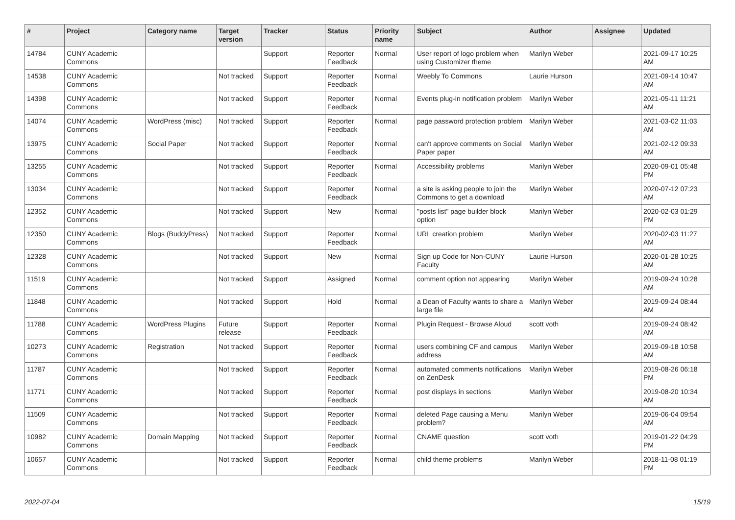| # | Project | Category name | Target version | Tracker | Status | Priority name | Subject | Author | Assignee | Updated |
| --- | --- | --- | --- | --- | --- | --- | --- | --- | --- | --- |
| 14784 | CUNY Academic Commons | | | Support | Reporter Feedback | Normal | User report of logo problem when using Customizer theme | Marilyn Weber | | 2021-09-17 10:25 AM |
| 14538 | CUNY Academic Commons | | Not tracked | Support | Reporter Feedback | Normal | Weebly To Commons | Laurie Hurson | | 2021-09-14 10:47 AM |
| 14398 | CUNY Academic Commons | | Not tracked | Support | Reporter Feedback | Normal | Events plug-in notification problem | Marilyn Weber | | 2021-05-11 11:21 AM |
| 14074 | CUNY Academic Commons | WordPress (misc) | Not tracked | Support | Reporter Feedback | Normal | page password protection problem | Marilyn Weber | | 2021-03-02 11:03 AM |
| 13975 | CUNY Academic Commons | Social Paper | Not tracked | Support | Reporter Feedback | Normal | can't approve comments on Social Paper paper | Marilyn Weber | | 2021-02-12 09:33 AM |
| 13255 | CUNY Academic Commons | | Not tracked | Support | Reporter Feedback | Normal | Accessibility problems | Marilyn Weber | | 2020-09-01 05:48 PM |
| 13034 | CUNY Academic Commons | | Not tracked | Support | Reporter Feedback | Normal | a site is asking people to join the Commons to get a download | Marilyn Weber | | 2020-07-12 07:23 AM |
| 12352 | CUNY Academic Commons | | Not tracked | Support | New | Normal | "posts list" page builder block option | Marilyn Weber | | 2020-02-03 01:29 PM |
| 12350 | CUNY Academic Commons | Blogs (BuddyPress) | Not tracked | Support | Reporter Feedback | Normal | URL creation problem | Marilyn Weber | | 2020-02-03 11:27 AM |
| 12328 | CUNY Academic Commons | | Not tracked | Support | New | Normal | Sign up Code for Non-CUNY Faculty | Laurie Hurson | | 2020-01-28 10:25 AM |
| 11519 | CUNY Academic Commons | | Not tracked | Support | Assigned | Normal | comment option not appearing | Marilyn Weber | | 2019-09-24 10:28 AM |
| 11848 | CUNY Academic Commons | | Not tracked | Support | Hold | Normal | a Dean of Faculty wants to share a large file | Marilyn Weber | | 2019-09-24 08:44 AM |
| 11788 | CUNY Academic Commons | WordPress Plugins | Future release | Support | Reporter Feedback | Normal | Plugin Request - Browse Aloud | scott voth | | 2019-09-24 08:42 AM |
| 10273 | CUNY Academic Commons | Registration | Not tracked | Support | Reporter Feedback | Normal | users combining CF and campus address | Marilyn Weber | | 2019-09-18 10:58 AM |
| 11787 | CUNY Academic Commons | | Not tracked | Support | Reporter Feedback | Normal | automated comments notifications on ZenDesk | Marilyn Weber | | 2019-08-26 06:18 PM |
| 11771 | CUNY Academic Commons | | Not tracked | Support | Reporter Feedback | Normal | post displays in sections | Marilyn Weber | | 2019-08-20 10:34 AM |
| 11509 | CUNY Academic Commons | | Not tracked | Support | Reporter Feedback | Normal | deleted Page causing a Menu problem? | Marilyn Weber | | 2019-06-04 09:54 AM |
| 10982 | CUNY Academic Commons | Domain Mapping | Not tracked | Support | Reporter Feedback | Normal | CNAME question | scott voth | | 2019-01-22 04:29 PM |
| 10657 | CUNY Academic Commons | | Not tracked | Support | Reporter Feedback | Normal | child theme problems | Marilyn Weber | | 2018-11-08 01:19 PM |
2022-07-04 15/19